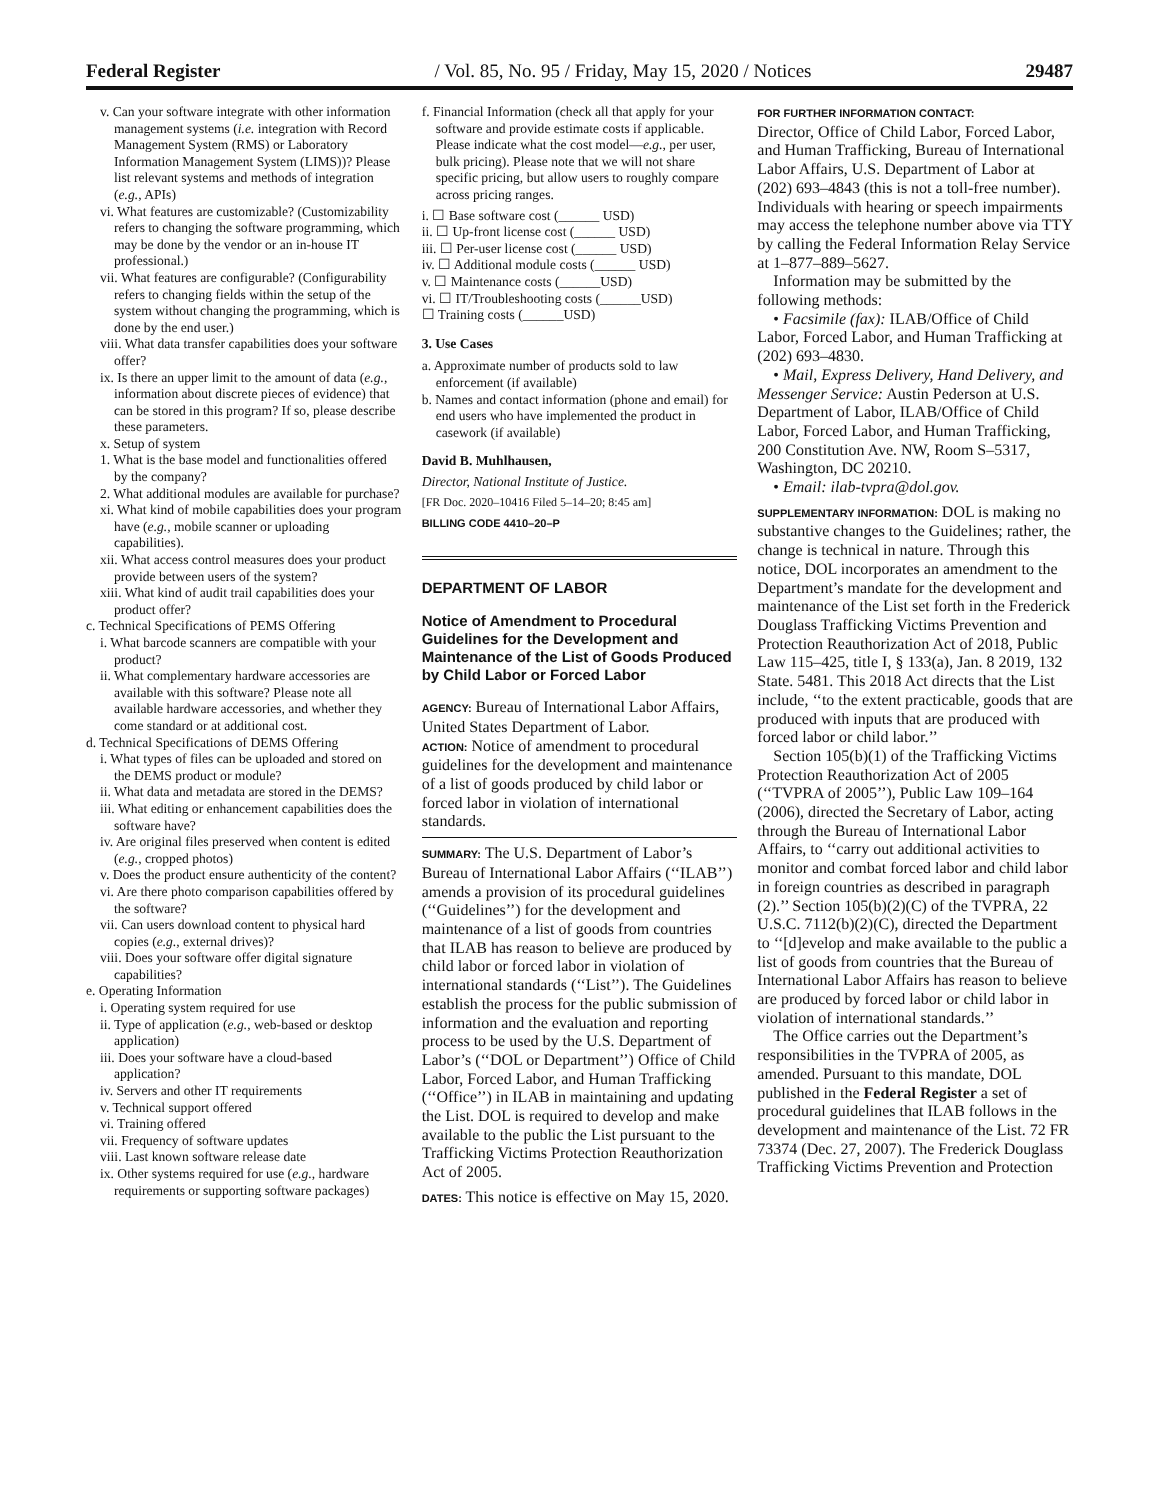Federal Register / Vol. 85, No. 95 / Friday, May 15, 2020 / Notices 29487
v. Can your software integrate with other information management systems (i.e. integration with Record Management System (RMS) or Laboratory Information Management System (LIMS))? Please list relevant systems and methods of integration (e.g., APIs)
vi. What features are customizable? (Customizability refers to changing the software programming, which may be done by the vendor or an in-house IT professional.)
vii. What features are configurable? (Configurability refers to changing fields within the setup of the system without changing the programming, which is done by the end user.)
viii. What data transfer capabilities does your software offer?
ix. Is there an upper limit to the amount of data (e.g., information about discrete pieces of evidence) that can be stored in this program? If so, please describe these parameters.
x. Setup of system
1. What is the base model and functionalities offered by the company?
2. What additional modules are available for purchase?
xi. What kind of mobile capabilities does your program have (e.g., mobile scanner or uploading capabilities).
xii. What access control measures does your product provide between users of the system?
xiii. What kind of audit trail capabilities does your product offer?
c. Technical Specifications of PEMS Offering
i. What barcode scanners are compatible with your product?
ii. What complementary hardware accessories are available with this software? Please note all available hardware accessories, and whether they come standard or at additional cost.
d. Technical Specifications of DEMS Offering
i. What types of files can be uploaded and stored on the DEMS product or module?
ii. What data and metadata are stored in the DEMS?
iii. What editing or enhancement capabilities does the software have?
iv. Are original files preserved when content is edited (e.g., cropped photos)
v. Does the product ensure authenticity of the content?
vi. Are there photo comparison capabilities offered by the software?
vii. Can users download content to physical hard copies (e.g., external drives)?
viii. Does your software offer digital signature capabilities?
e. Operating Information
i. Operating system required for use
ii. Type of application (e.g., web-based or desktop application)
iii. Does your software have a cloud-based application?
iv. Servers and other IT requirements
v. Technical support offered
vi. Training offered
vii. Frequency of software updates
viii. Last known software release date
ix. Other systems required for use (e.g., hardware requirements or supporting software packages)
f. Financial Information (check all that apply for your software and provide estimate costs if applicable. Please indicate what the cost model—e.g., per user, bulk pricing). Please note that we will not share specific pricing, but allow users to roughly compare across pricing ranges.
i. ☐ Base software cost (______ USD)
ii. ☐ Up-front license cost (______ USD)
iii. ☐ Per-user license cost (______ USD)
iv. ☐ Additional module costs (______ USD)
v. ☐ Maintenance costs (______USD)
vi. ☐ IT/Troubleshooting costs (______USD)
☐ Training costs (______USD)
3. Use Cases
a. Approximate number of products sold to law enforcement (if available)
b. Names and contact information (phone and email) for end users who have implemented the product in casework (if available)
David B. Muhlhausen,
Director, National Institute of Justice.
[FR Doc. 2020–10416 Filed 5–14–20; 8:45 am]
BILLING CODE 4410–20–P
DEPARTMENT OF LABOR
Notice of Amendment to Procedural Guidelines for the Development and Maintenance of the List of Goods Produced by Child Labor or Forced Labor
AGENCY: Bureau of International Labor Affairs, United States Department of Labor.
ACTION: Notice of amendment to procedural guidelines for the development and maintenance of a list of goods produced by child labor or forced labor in violation of international standards.
SUMMARY: The U.S. Department of Labor’s Bureau of International Labor Affairs (‘‘ILAB’’) amends a provision of its procedural guidelines (‘‘Guidelines’’) for the development and maintenance of a list of goods from countries that ILAB has reason to believe are produced by child labor or forced labor in violation of international standards (‘‘List’’). The Guidelines establish the process for the public submission of information and the evaluation and reporting process to be used by the U.S. Department of Labor’s (‘‘DOL or Department’’) Office of Child Labor, Forced Labor, and Human Trafficking (‘‘Office’’) in ILAB in maintaining and updating the List. DOL is required to develop and make available to the public the List pursuant to the Trafficking Victims Protection Reauthorization Act of 2005.
DATES: This notice is effective on May 15, 2020.
FOR FURTHER INFORMATION CONTACT:
Director, Office of Child Labor, Forced Labor, and Human Trafficking, Bureau of International Labor Affairs, U.S. Department of Labor at (202) 693–4843 (this is not a toll-free number). Individuals with hearing or speech impairments may access the telephone number above via TTY by calling the Federal Information Relay Service at 1–877–889–5627.
Information may be submitted by the following methods:
• Facsimile (fax): ILAB/Office of Child Labor, Forced Labor, and Human Trafficking at (202) 693–4830.
• Mail, Express Delivery, Hand Delivery, and Messenger Service: Austin Pederson at U.S. Department of Labor, ILAB/Office of Child Labor, Forced Labor, and Human Trafficking, 200 Constitution Ave. NW, Room S–5317, Washington, DC 20210.
• Email: ilab-tvpra@dol.gov.
SUPPLEMENTARY INFORMATION: DOL is making no substantive changes to the Guidelines; rather, the change is technical in nature. Through this notice, DOL incorporates an amendment to the Department’s mandate for the development and maintenance of the List set forth in the Frederick Douglass Trafficking Victims Prevention and Protection Reauthorization Act of 2018, Public Law 115–425, title I, § 133(a), Jan. 8 2019, 132 State. 5481. This 2018 Act directs that the List include, ‘‘to the extent practicable, goods that are produced with inputs that are produced with forced labor or child labor.’’
Section 105(b)(1) of the Trafficking Victims Protection Reauthorization Act of 2005 (‘‘TVPRA of 2005’’), Public Law 109–164 (2006), directed the Secretary of Labor, acting through the Bureau of International Labor Affairs, to ‘‘carry out additional activities to monitor and combat forced labor and child labor in foreign countries as described in paragraph (2).’’ Section 105(b)(2)(C) of the TVPRA, 22 U.S.C. 7112(b)(2)(C), directed the Department to ‘‘[d]evelop and make available to the public a list of goods from countries that the Bureau of International Labor Affairs has reason to believe are produced by forced labor or child labor in violation of international standards.’’
The Office carries out the Department’s responsibilities in the TVPRA of 2005, as amended. Pursuant to this mandate, DOL published in the Federal Register a set of procedural guidelines that ILAB follows in the development and maintenance of the List. 72 FR 73374 (Dec. 27, 2007). The Frederick Douglass Trafficking Victims Prevention and Protection